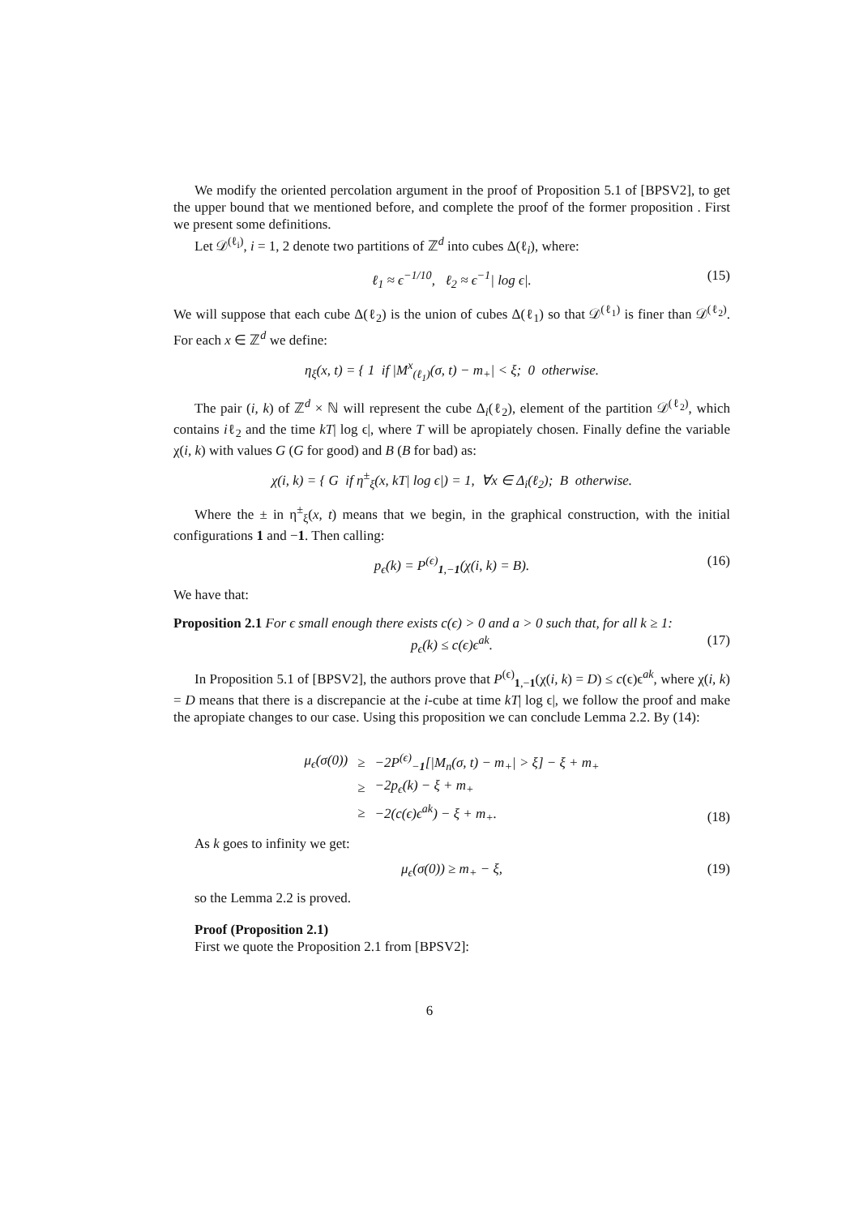We modify the oriented percolation argument in the proof of Proposition 5.1 of [BPSV2], to get the upper bound that we mentioned before, and complete the proof of the former proposition . First we present some definitions.
Let 𝒟<sup>(ℓ<sub>i</sub>)</sup>, i = 1, 2 denote two partitions of ℤ<sup>d</sup> into cubes Δ(ℓ<sub>i</sub>), where:
ℓ<sub>1</sub> ≈ ϵ<sup>−1/10</sup>, ℓ<sub>2</sub> ≈ ϵ<sup>−1</sup>| log ϵ|. (15)
We will suppose that each cube Δ(ℓ<sub>2</sub>) is the union of cubes Δ(ℓ<sub>1</sub>) so that 𝒟<sup>(ℓ<sub>1</sub>)</sup> is finer than 𝒟<sup>(ℓ<sub>2</sub>)</sup>. For each x ∈ ℤ<sup>d</sup> we define:
η<sub>ξ</sub>(x, t) = { 1 if |M<sup>x</sup><sub>(ℓ<sub>1</sub>)</sub>(σ, t) − m<sub>+</sub>| < ξ; 0 otherwise.
The pair (i, k) of ℤ<sup>d</sup> × ℕ will represent the cube Δ<sub>i</sub>(ℓ<sub>2</sub>), element of the partition 𝒟<sup>(ℓ<sub>2</sub>)</sup>, which contains iℓ<sub>2</sub> and the time kT| log ϵ|, where T will be apropiately chosen. Finally define the variable χ(i, k) with values G (G for good) and B (B for bad) as:
χ(i, k) = { G if η<sup>±</sup><sub>ξ</sub>(x, kT| log ϵ|) = 1, ∀x ∈ Δ<sub>i</sub>(ℓ<sub>2</sub>); B otherwise.
Where the ± in η<sup>±</sup><sub>ξ</sub>(x, t) means that we begin, in the graphical construction, with the initial configurations 1 and −1. Then calling:
p<sub>ϵ</sub>(k) = P<sup>(ϵ)</sup><sub>1,−1</sub>(χ(i, k) = B). (16)
We have that:
Proposition 2.1 For ϵ small enough there exists c(ϵ) > 0 and a > 0 such that, for all k ≥ 1:
p<sub>ϵ</sub>(k) ≤ c(ϵ)ϵ<sup>ak</sup>. (17)
In Proposition 5.1 of [BPSV2], the authors prove that P<sup>(ϵ)</sup><sub>1,−1</sub>(χ(i, k) = D) ≤ c(ϵ)ϵ<sup>ak</sup>, where χ(i, k) = D means that there is a discrepancie at the i-cube at time kT| log ϵ|, we follow the proof and make the apropiate changes to our case. Using this proposition we can conclude Lemma 2.2. By (14):
| μ<sub>ϵ</sub>(σ(0)) | ≥ | −2P<sup>(ϵ)</sup><sub>−1</sub>[/M<sub>n</sub>(σ, t) − m<sub>+</sub>/ > ξ] − ξ + m<sub>+</sub> |
| | ≥ | −2p<sub>ϵ</sub>(k) − ξ + m<sub>+</sub> |
| | ≥ | −2(c(ϵ)ϵ<sup>ak</sup>) − ξ + m<sub>+</sub>. |
(18)
As k goes to infinity we get:
μ<sub>ϵ</sub>(σ(0)) ≥ m<sub>+</sub> − ξ, (19)
so the Lemma 2.2 is proved.
Proof (Proposition 2.1)
First we quote the Proposition 2.1 from [BPSV2]:
6